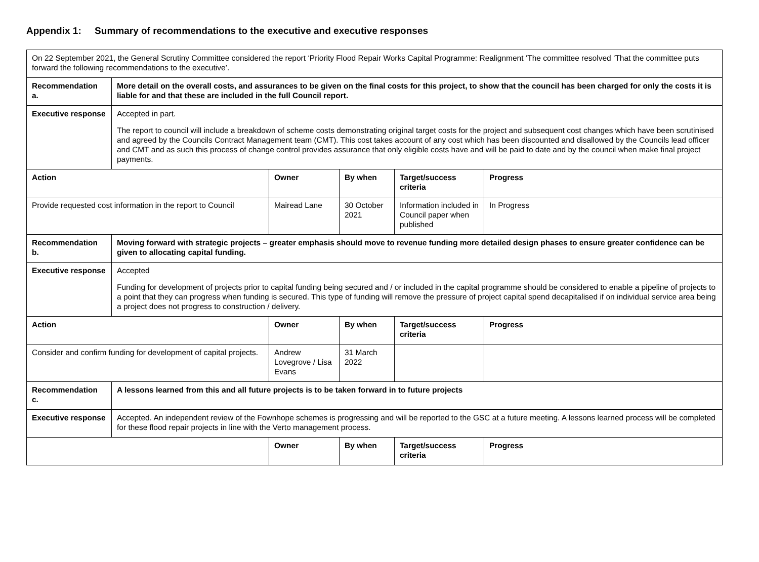Appendix 1: Summary of recommendations to the executive and executive responses
| On 22 September 2021, the General Scrutiny Committee considered the report ‘Priority Flood Repair Works Capital Programme: Realignment ‘The committee resolved ‘That the committee puts forward the following recommendations to the executive’. | | | | | |
| Recommendation a. | More detail on the overall costs, and assurances to be given on the final costs for this project, to show that the council has been charged for only the costs it is liable for and that these are included in the full Council report. | | | | |
| Executive response | Accepted in part. The report to council will include a breakdown of scheme costs demonstrating original target costs for the project and subsequent cost changes which have been scrutinised and agreed by the Councils Contract Management team (CMT). This cost takes account of any cost which has been discounted and disallowed by the Councils lead officer and CMT and as such this process of change control provides assurance that only eligible costs have and will be paid to date and by the council when make final project payments. | | | | |
| Action | | Owner | By when | Target/success criteria | Progress |
| Provide requested cost information in the report to Council | | Mairead Lane | 30 October 2021 | Information included in Council paper when published | In Progress |
| Recommendation b. | Moving forward with strategic projects – greater emphasis should move to revenue funding more detailed design phases to ensure greater confidence can be given to allocating capital funding. | | | | |
| Executive response | Accepted Funding for development of projects prior to capital funding being secured and / or included in the capital programme should be considered to enable a pipeline of projects to a point that they can progress when funding is secured. This type of funding will remove the pressure of project capital spend decapitalised if on individual service area being a project does not progress to construction / delivery. | | | | |
| Action | | Owner | By when | Target/success criteria | Progress |
| Consider and confirm funding for development of capital projects. | | Andrew Lovegrove / Lisa Evans | 31 March 2022 | | |
| Recommendation c. | A lessons learned from this and all future projects is to be taken forward in to future projects | | | | |
| Executive response | Accepted. An independent review of the Fownhope schemes is progressing and will be reported to the GSC at a future meeting. A lessons learned process will be completed for these flood repair projects in line with the Verto management process. | | | | |
| | | Owner | By when | Target/success criteria | Progress |